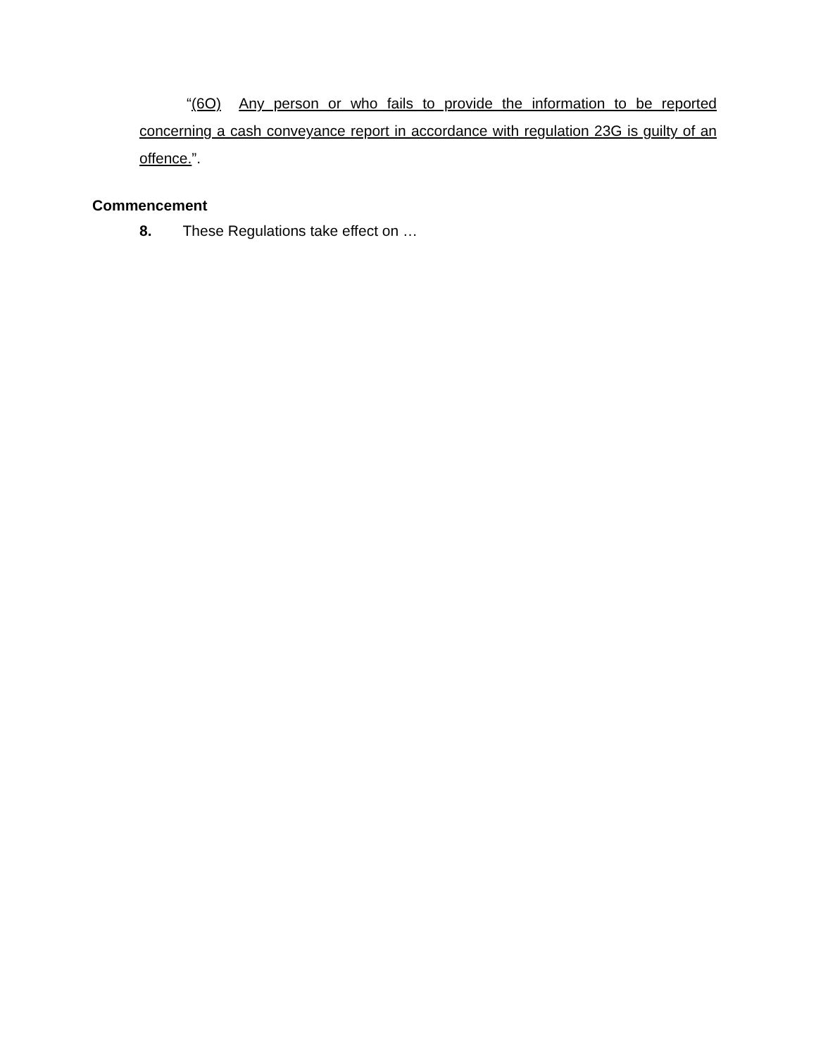“(6O) Any person or who fails to provide the information to be reported concerning a cash conveyance report in accordance with regulation 23G is guilty of an offence.”.
Commencement
8. These Regulations take effect on …